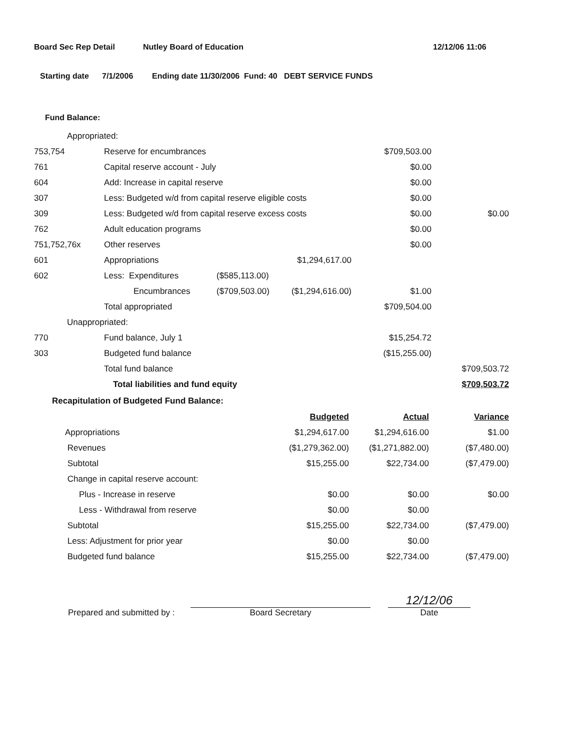Board Sec Rep Detail Nutley Board of Education 12/12/06 11:06
Starting date 7/1/2006 Ending date 11/30/2006 Fund: 40 DEBT SERVICE FUNDS
Fund Balance:
| Appropriated: | | | | | |
| 753,754 | Reserve for encumbrances | | | $709,503.00 | |
| 761 | Capital reserve account - July | | | $0.00 | |
| 604 | Add: Increase in capital reserve | | | $0.00 | |
| 307 | Less: Budgeted w/d from capital reserve eligible costs | | | $0.00 | |
| 309 | Less: Budgeted w/d from capital reserve excess costs | | | $0.00 | $0.00 |
| 762 | Adult education programs | | | $0.00 | |
| 751,752,76x | Other reserves | | | $0.00 | |
| 601 | Appropriations | | $1,294,617.00 | | |
| 602 | Less: Expenditures | ($585,113.00) | | | |
| | Encumbrances | ($709,503.00) | ($1,294,616.00) | $1.00 | |
| | Total appropriated | | | $709,504.00 | |
| Unappropriated: | | | | | |
| 770 | Fund balance, July 1 | | | $15,254.72 | |
| 303 | Budgeted fund balance | | | ($15,255.00) | |
| | Total fund balance | | | | $709,503.72 |
| | Total liabilities and fund equity | | | | $709,503.72 |
Recapitulation of Budgeted Fund Balance:
| | Budgeted | Actual | Variance |
| --- | --- | --- | --- |
| Appropriations | $1,294,617.00 | $1,294,616.00 | $1.00 |
| Revenues | ($1,279,362.00) | ($1,271,882.00) | ($7,480.00) |
| Subtotal | $15,255.00 | $22,734.00 | ($7,479.00) |
| Change in capital reserve account: | | | |
| Plus - Increase in reserve | $0.00 | $0.00 | $0.00 |
| Less - Withdrawal from reserve | $0.00 | $0.00 | |
| Subtotal | $15,255.00 | $22,734.00 | ($7,479.00) |
| Less: Adjustment for prior year | $0.00 | $0.00 | |
| Budgeted fund balance | $15,255.00 | $22,734.00 | ($7,479.00) |
Prepared and submitted by :
Board Secretary
12/12/06
Date